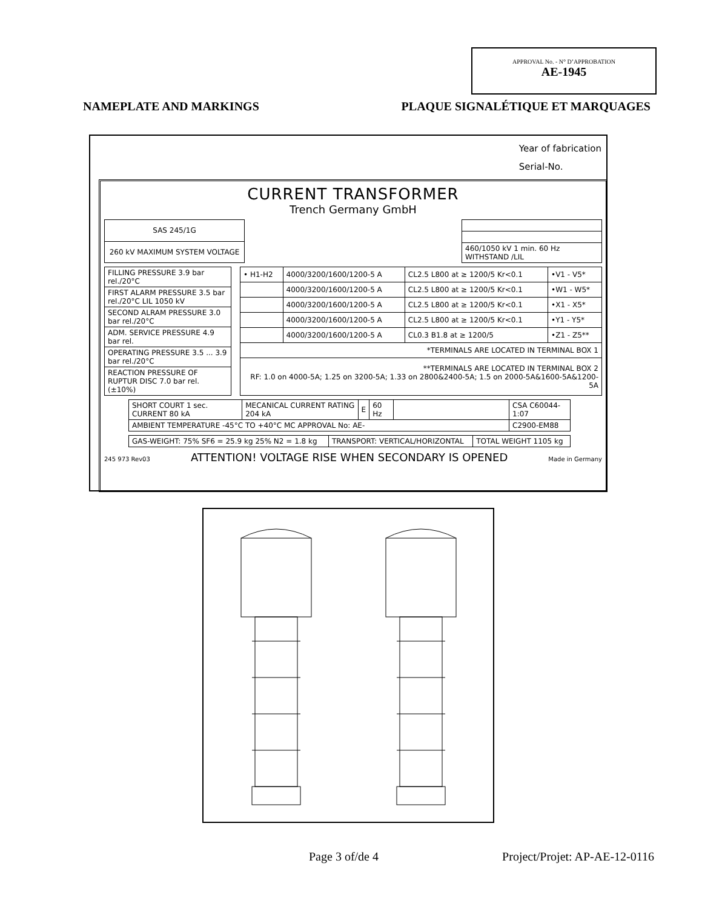APPROVAL No. - N° D’APPROBATION
AE-1945
NAMEPLATE AND MARKINGS PLAQUE SIGNALÉTIQUE ET MARQUAGES
Year of fabrication
Serial-No.
CURRENT TRANSFORMER
Trench Germany GmbH
| SAS 245/1G |
| 260 kV MAXIMUM SYSTEM VOLTAGE |
| 460/1050 kV 1 min. 60 Hz WITHSTAND /LIL |
| FILLING PRESSURE 3.9 bar rel./20°C |
| FIRST ALARM PRESSURE 3.5 bar rel./20°C LIL 1050 kV |
| SECOND ALRAM PRESSURE 3.0 bar rel./20°C |
| ADM. SERVICE PRESSURE 4.9 bar rel. |
| OPERATING PRESSURE 3.5 ... 3.9 bar rel./20°C |
| REACTION PRESSURE OF RUPTUR DISC 7.0 bar rel. (±10%) |
| • H1-H2 | 4000/3200/1600/1200-5 A | CL2.5 L800 at ≥ 1200/5 Kr<0.1 | •V1 - V5* |
| | 4000/3200/1600/1200-5 A | CL2.5 L800 at ≥ 1200/5 Kr<0.1 | •W1 - W5* |
| | 4000/3200/1600/1200-5 A | CL2.5 L800 at ≥ 1200/5 Kr<0.1 | •X1 - X5* |
| | 4000/3200/1600/1200-5 A | CL2.5 L800 at ≥ 1200/5 Kr<0.1 | •Y1 - Y5* |
| | 4000/3200/1600/1200-5 A | CL0.3 B1.8 at ≥ 1200/5 | •Z1 - Z5** |
| *TERMINALS ARE LOCATED IN TERMINAL BOX 1 | | | |
| **TERMINALS ARE LOCATED IN TERMINAL BOX 2 RF: 1.0 on 4000-5A; 1.25 on 3200-5A; 1.33 on 2800&2400-5A; 1.5 on 2000-5A&1600-5A&1200-5A | | | |
| SHORT COURT 1 sec. CURRENT 80 kA | MECANICAL CURRENT RATING 204 kA | E | 60 Hz | | CSA C60044-1:07 |
| AMBIENT TEMPERATURE -45°C TO +40°C MC APPROVAL No: AE- | | | | | C2900-EM88 |
| GAS-WEIGHT: 75% SF6 = 25.9 kg 25% N2 = 1.8 kg | TRANSPORT: VERTICAL/HORIZONTAL | TOTAL WEIGHT 1105 kg |
245 973 Rev03 ATTENTION! VOLTAGE RISE WHEN SECONDARY IS OPENED Made in Germany
Page 3 of/de 4 Project/Projet: AP-AE-12-0116